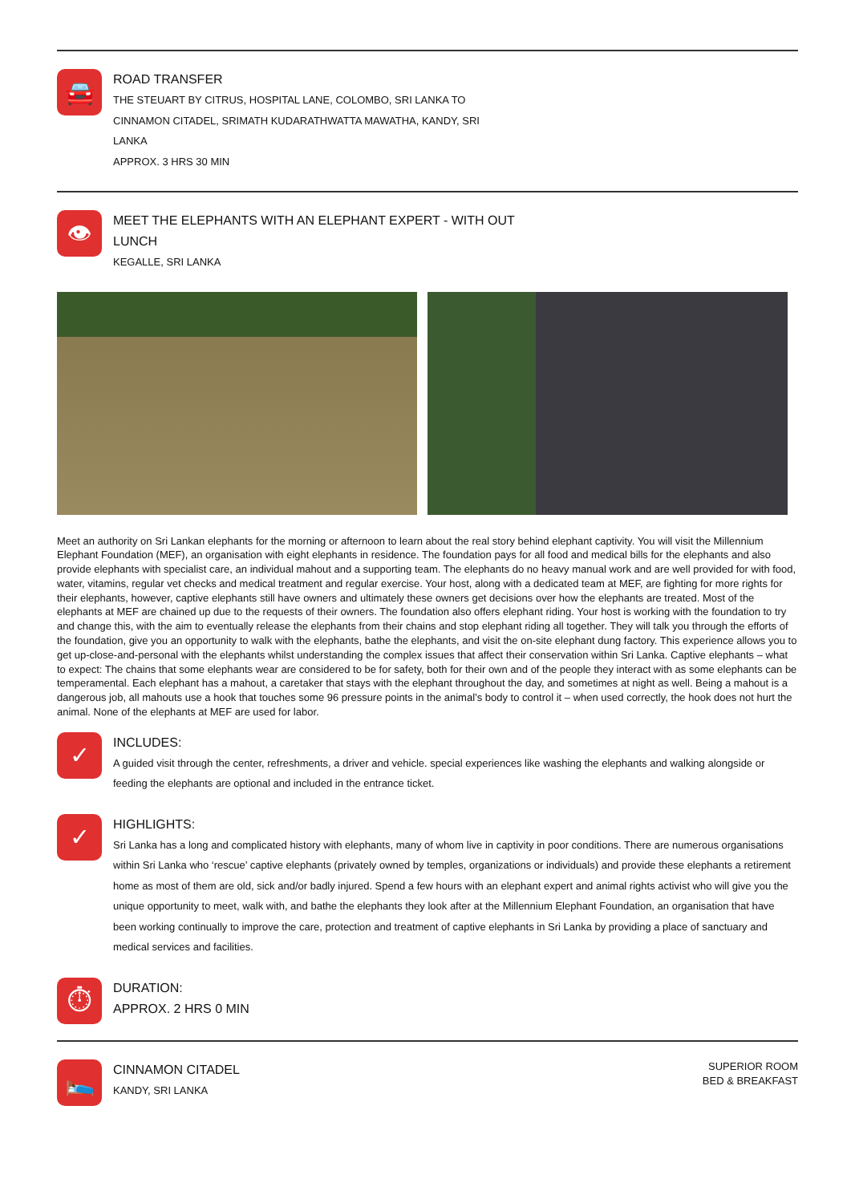🚘
ROAD TRANSFER
THE STEUART BY CITRUS, HOSPITAL LANE, COLOMBO, SRI LANKA TO
CINNAMON CITADEL, SRIMATH KUDARATHWATTA MAWATHA, KANDY, SRI
LANKA
APPROX. 3 HRS 30 MIN
👁
MEET THE ELEPHANTS WITH AN ELEPHANT EXPERT - WITH OUT
LUNCH
KEGALLE, SRI LANKA
Meet an authority on Sri Lankan elephants for the morning or afternoon to learn about the real story behind elephant captivity. You will visit the Millennium Elephant Foundation (MEF), an organisation with eight elephants in residence. The foundation pays for all food and medical bills for the elephants and also provide elephants with specialist care, an individual mahout and a supporting team. The elephants do no heavy manual work and are well provided for with food, water, vitamins, regular vet checks and medical treatment and regular exercise. Your host, along with a dedicated team at MEF, are fighting for more rights for their elephants, however, captive elephants still have owners and ultimately these owners get decisions over how the elephants are treated. Most of the elephants at MEF are chained up due to the requests of their owners. The foundation also offers elephant riding. Your host is working with the foundation to try and change this, with the aim to eventually release the elephants from their chains and stop elephant riding all together. They will talk you through the efforts of the foundation, give you an opportunity to walk with the elephants, bathe the elephants, and visit the on-site elephant dung factory. This experience allows you to get up-close-and-personal with the elephants whilst understanding the complex issues that affect their conservation within Sri Lanka. Captive elephants – what to expect: The chains that some elephants wear are considered to be for safety, both for their own and of the people they interact with as some elephants can be temperamental. Each elephant has a mahout, a caretaker that stays with the elephant throughout the day, and sometimes at night as well. Being a mahout is a dangerous job, all mahouts use a hook that touches some 96 pressure points in the animal’s body to control it – when used correctly, the hook does not hurt the animal. None of the elephants at MEF are used for labor.
✓
INCLUDES:
A guided visit through the center, refreshments, a driver and vehicle. special experiences like washing the elephants and walking alongside or feeding the elephants are optional and included in the entrance ticket.
✓
HIGHLIGHTS:
Sri Lanka has a long and complicated history with elephants, many of whom live in captivity in poor conditions. There are numerous organisations within Sri Lanka who ‘rescue’ captive elephants (privately owned by temples, organizations or individuals) and provide these elephants a retirement home as most of them are old, sick and/or badly injured. Spend a few hours with an elephant expert and animal rights activist who will give you the unique opportunity to meet, walk with, and bathe the elephants they look after at the Millennium Elephant Foundation, an organisation that have been working continually to improve the care, protection and treatment of captive elephants in Sri Lanka by providing a place of sanctuary and medical services and facilities.
⏱
DURATION:
APPROX. 2 HRS 0 MIN
🛌
CINNAMON CITADEL
KANDY, SRI LANKA
SUPERIOR ROOM
BED & BREAKFAST